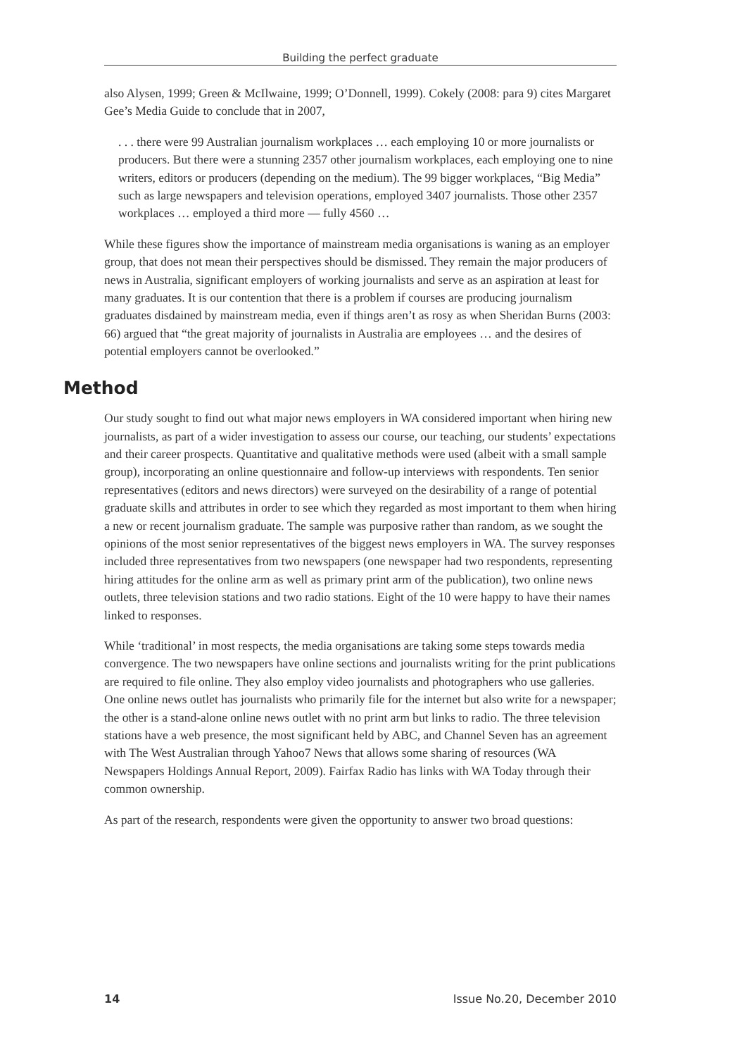Building the perfect graduate
also Alysen, 1999; Green & McIlwaine, 1999; O’Donnell, 1999). Cokely (2008: para 9) cites Margaret Gee’s Media Guide to conclude that in 2007,
. . . there were 99 Australian journalism workplaces … each employing 10 or more journalists or producers. But there were a stunning 2357 other journalism workplaces, each employing one to nine writers, editors or producers (depending on the medium). The 99 bigger workplaces, “Big Media” such as large newspapers and television operations, employed 3407 journalists. Those other 2357 workplaces … employed a third more — fully 4560 …
While these figures show the importance of mainstream media organisations is waning as an employer group, that does not mean their perspectives should be dismissed. They remain the major producers of news in Australia, significant employers of working journalists and serve as an aspiration at least for many graduates. It is our contention that there is a problem if courses are producing journalism graduates disdained by mainstream media, even if things aren’t as rosy as when Sheridan Burns (2003: 66) argued that “the great majority of journalists in Australia are employees … and the desires of potential employers cannot be overlooked.”
Method
Our study sought to find out what major news employers in WA considered important when hiring new journalists, as part of a wider investigation to assess our course, our teaching, our students’ expectations and their career prospects. Quantitative and qualitative methods were used (albeit with a small sample group), incorporating an online questionnaire and follow-up interviews with respondents. Ten senior representatives (editors and news directors) were surveyed on the desirability of a range of potential graduate skills and attributes in order to see which they regarded as most important to them when hiring a new or recent journalism graduate. The sample was purposive rather than random, as we sought the opinions of the most senior representatives of the biggest news employers in WA. The survey responses included three representatives from two newspapers (one newspaper had two respondents, representing hiring attitudes for the online arm as well as primary print arm of the publication), two online news outlets, three television stations and two radio stations. Eight of the 10 were happy to have their names linked to responses.
While ‘traditional’ in most respects, the media organisations are taking some steps towards media convergence. The two newspapers have online sections and journalists writing for the print publications are required to file online. They also employ video journalists and photographers who use galleries. One online news outlet has journalists who primarily file for the internet but also write for a newspaper; the other is a stand-alone online news outlet with no print arm but links to radio. The three television stations have a web presence, the most significant held by ABC, and Channel Seven has an agreement with The West Australian through Yahoo7 News that allows some sharing of resources (WA Newspapers Holdings Annual Report, 2009). Fairfax Radio has links with WA Today through their common ownership.
As part of the research, respondents were given the opportunity to answer two broad questions:
14 Issue No.20, December 2010